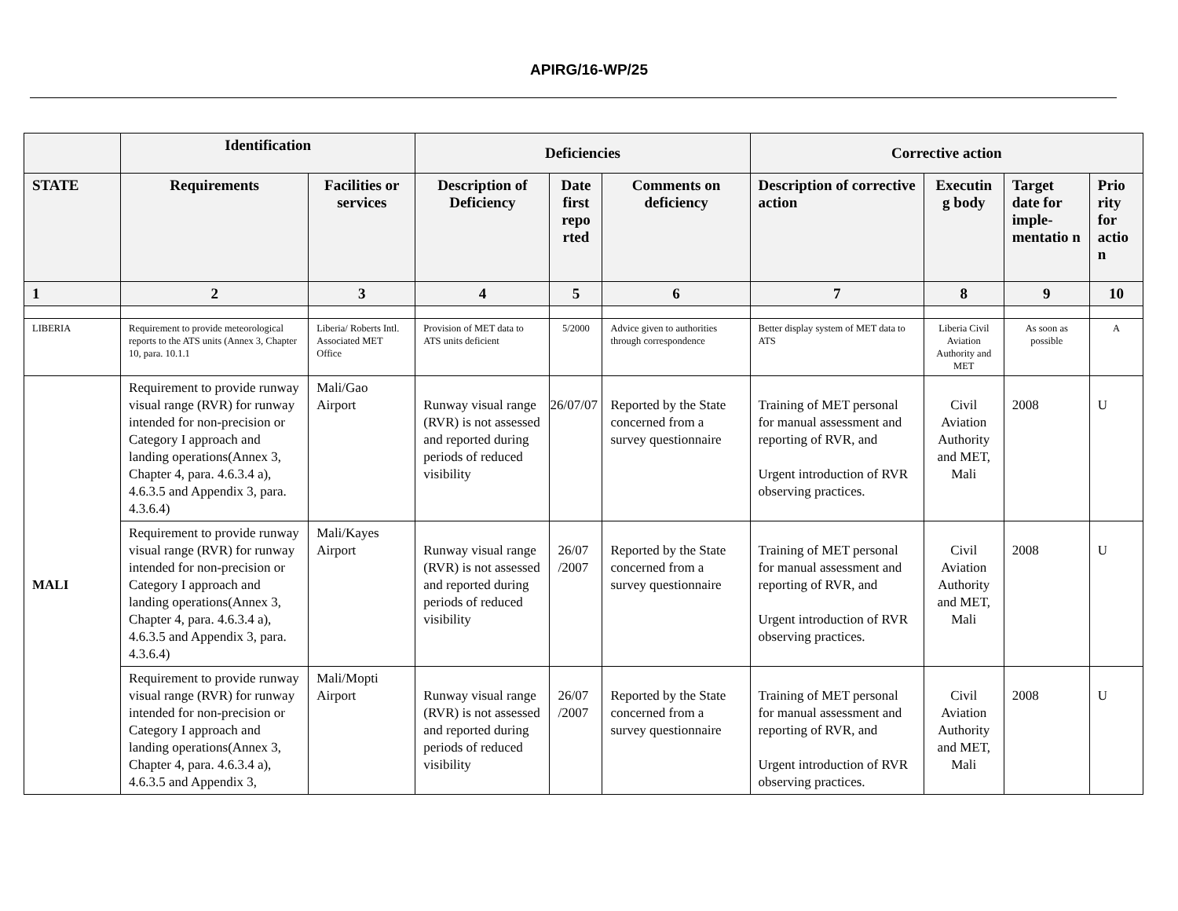APIRG/16-WP/25
| | Identification | | Deficiencies | | | Corrective action | | | |
| --- | --- | --- | --- | --- | --- | --- | --- | --- | --- |
| STATE | Requirements | Facilities or services | Description of Deficiency | Date first repo rted | Comments on deficiency | Description of corrective action | Executin g body | Target date for imple-mentatio n | Prio rity for actio n |
| 1 | 2 | 3 | 4 | 5 | 6 | 7 | 8 | 9 | 10 |
| LIBERIA | Requirement to provide meteorological reports to the ATS units (Annex 3, Chapter 10, para. 10.1.1 | Liberia/ Roberts Intl. Associated MET Office | Provision of MET data to ATS units deficient | 5/2000 | Advice given to authorities through correspondence | Better display system of MET data to ATS | Liberia Civil Aviation Authority and MET | As soon as possible | A |
| MALI | Requirement to provide runway visual range (RVR) for runway intended for non-precision or Category I approach and landing operations(Annex 3, Chapter 4, para. 4.6.3.4 a), 4.6.3.5 and Appendix 3, para. 4.3.6.4) | Mali/Gao Airport | Runway visual range (RVR) is not assessed and reported during periods of reduced visibility | 26/07/07 | Reported by the State concerned from a survey questionnaire | Training of MET personal for manual assessment and reporting of RVR, and Urgent introduction of RVR observing practices. | Civil Aviation Authority and MET, Mali | 2008 | U |
| | Requirement to provide runway visual range (RVR) for runway intended for non-precision or Category I approach and landing operations(Annex 3, Chapter 4, para. 4.6.3.4 a), 4.6.3.5 and Appendix 3, para. 4.3.6.4) | Mali/Kayes Airport | Runway visual range (RVR) is not assessed and reported during periods of reduced visibility | 26/07 /2007 | Reported by the State concerned from a survey questionnaire | Training of MET personal for manual assessment and reporting of RVR, and Urgent introduction of RVR observing practices. | Civil Aviation Authority and MET, Mali | 2008 | U |
| | Requirement to provide runway visual range (RVR) for runway intended for non-precision or Category I approach and landing operations(Annex 3, Chapter 4, para. 4.6.3.4 a), 4.6.3.5 and Appendix 3, | Mali/Mopti Airport | Runway visual range (RVR) is not assessed and reported during periods of reduced visibility | 26/07 /2007 | Reported by the State concerned from a survey questionnaire | Training of MET personal for manual assessment and reporting of RVR, and Urgent introduction of RVR observing practices. | Civil Aviation Authority and MET, Mali | 2008 | U |